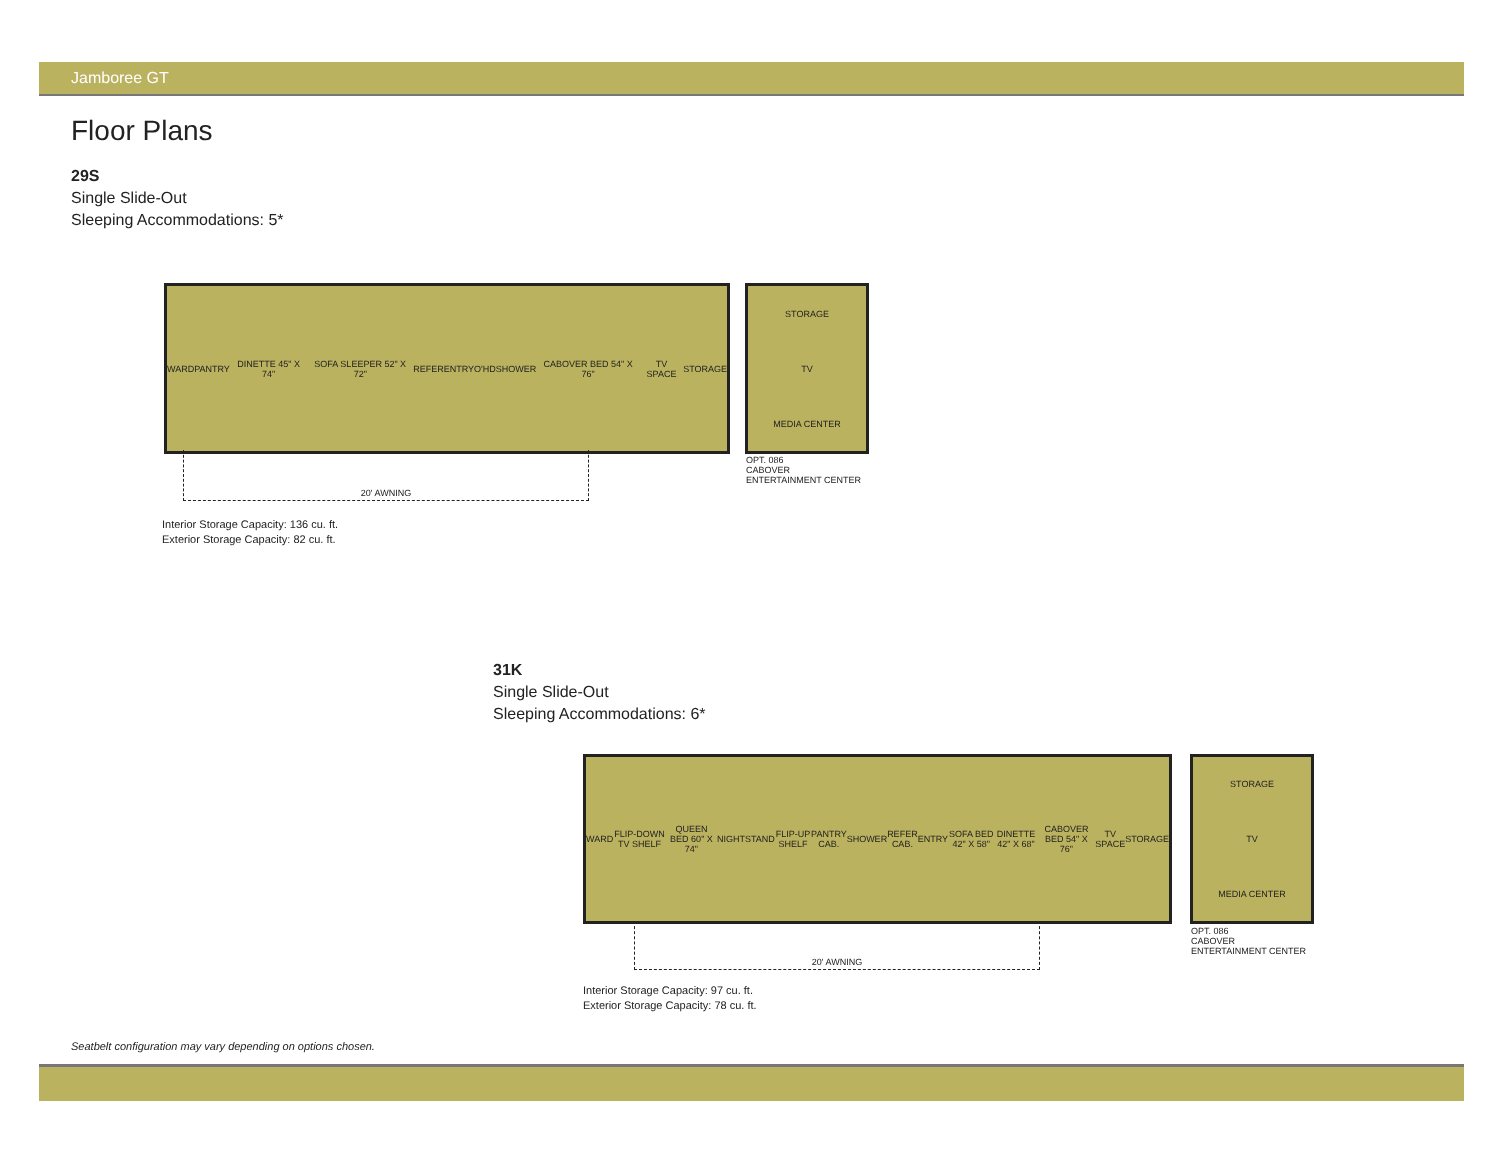Jamboree GT
Floor Plans
29S
Single Slide-Out
Sleeping Accommodations: 5*
WARD PANTRY DINETTE 45" X 74" SOFA SLEEPER 52" X 72" REFER ENTRY O'HD SHOWER CABOVER BED 54" X 76" TV SPACE STORAGE
STORAGE
TV
MEDIA CENTER
OPT. 086
CABOVER
ENTERTAINMENT CENTER
20' AWNING
Interior Storage Capacity: 136 cu. ft.
Exterior Storage Capacity: 82 cu. ft.
31K
Single Slide-Out
Sleeping Accommodations: 6*
WARD FLIP-DOWN TV SHELF QUEEN BED 60" X 74" NIGHTSTAND FLIP-UP SHELF PANTRY CAB. SHOWER REFER CAB. ENTRY SOFA BED 42" X 58" DINETTE 42" X 68" CABOVER BED 54" X 76" TV SPACE STORAGE
STORAGE
TV
MEDIA CENTER
OPT. 086
CABOVER
ENTERTAINMENT CENTER
20' AWNING
Interior Storage Capacity: 97 cu. ft.
Exterior Storage Capacity: 78 cu. ft.
Seatbelt configuration may vary depending on options chosen.